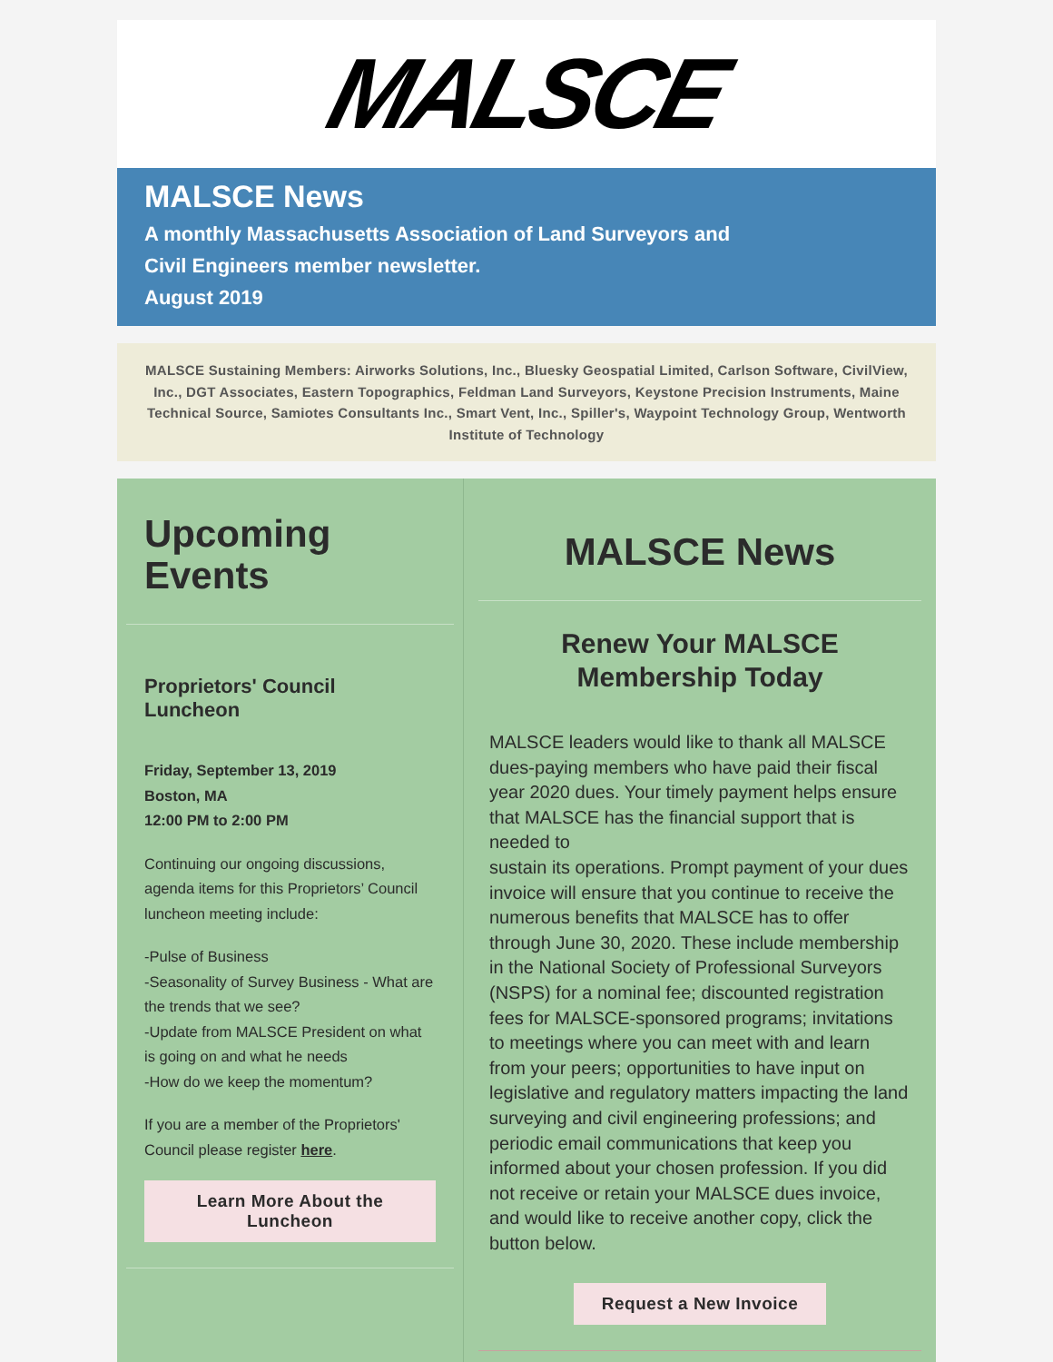MALSCE
MALSCE News
A monthly Massachusetts Association of Land Surveyors and
Civil Engineers member newsletter.
August 2019
MALSCE Sustaining Members: Airworks Solutions, Inc., Bluesky Geospatial Limited, Carlson Software, CivilView, Inc., DGT Associates, Eastern Topographics, Feldman Land Surveyors, Keystone Precision Instruments, Maine Technical Source, Samiotes Consultants Inc., Smart Vent, Inc., Spiller's, Waypoint Technology Group, Wentworth Institute of Technology
Upcoming Events
Proprietors' Council Luncheon
Friday, September 13, 2019
Boston, MA
12:00 PM to 2:00 PM
Continuing our ongoing discussions, agenda items for this Proprietors’ Council luncheon meeting include:
-Pulse of Business
-Seasonality of Survey Business - What are the trends that we see?
-Update from MALSCE President on what is going on and what he needs
-How do we keep the momentum?
If you are a member of the Proprietors' Council please register here.
Learn More About the Luncheon
MALSCE News
Renew Your MALSCE
Membership Today
MALSCE leaders would like to thank all MALSCE dues-paying members who have paid their fiscal year 2020 dues. Your timely payment helps ensure that MALSCE has the financial support that is needed to
sustain its operations. Prompt payment of your dues invoice will ensure that you continue to receive the numerous benefits that MALSCE has to offer through June 30, 2020. These include membership in the National Society of Professional Surveyors (NSPS) for a nominal fee; discounted registration fees for MALSCE-sponsored programs; invitations to meetings where you can meet with and learn from your peers; opportunities to have input on legislative and regulatory matters impacting the land surveying and civil engineering professions; and periodic email communications that keep you informed about your chosen profession. If you did not receive or retain your MALSCE dues invoice, and would like to receive another copy, click the button below.
Request a New Invoice